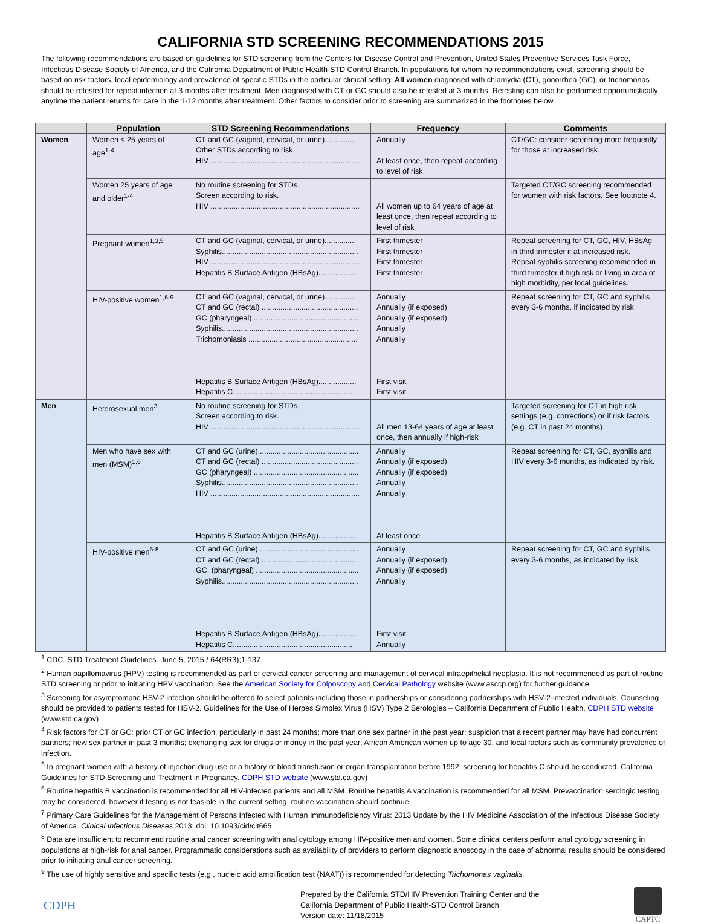CALIFORNIA STD SCREENING RECOMMENDATIONS 2015
The following recommendations are based on guidelines for STD screening from the Centers for Disease Control and Prevention, United States Preventive Services Task Force, Infectious Disease Society of America, and the California Department of Public Health-STD Control Branch. In populations for whom no recommendations exist, screening should be based on risk factors, local epidemiology and prevalence of specific STDs in the particular clinical setting. All women diagnosed with chlamydia (CT), gonorrhea (GC), or trichomonas should be retested for repeat infection at 3 months after treatment. Men diagnosed with CT or GC should also be retested at 3 months. Retesting can also be performed opportunistically anytime the patient returns for care in the 1-12 months after treatment. Other factors to consider prior to screening are summarized in the footnotes below.
| | Population | STD Screening Recommendations | Frequency | Comments |
| --- | --- | --- | --- | --- |
| Women | Women < 25 years of age<sup>1-4</sup> | CT and GC (vaginal, cervical, or urine)............... Other STDs according to risk. HIV ....................................................................... | Annually At least once, then repeat according to level of risk | CT/GC: consider screening more frequently for those at increased risk. |
| | Women 25 years of age and older<sup>1-4</sup> | No routine screening for STDs. Screen according to risk. HIV ....................................................................... | All women up to 64 years of age at least once, then repeat according to level of risk | Targeted CT/GC screening recommended for women with risk factors. See footnote 4. |
| | Pregnant women<sup>1,3,5</sup> | CT and GC (vaginal, cervical, or urine)............... Syphilis................................................................. HIV ....................................................................... Hepatitis B Surface Antigen (HBsAg).................. | First trimester First trimester First trimester First trimester | Repeat screening for CT, GC, HIV, HBsAg in third trimester if at increased risk. Repeat syphilis screening recommended in third trimester if high risk or living in area of high morbidity, per local guidelines. |
| | HIV-positive women<sup>1,6-9</sup> | CT and GC (vaginal, cervical, or urine)............... CT and GC (rectal) .............................................. GC (pharyngeal) .................................................. Syphilis................................................................. Trichomoniasis .................................................... Hepatitis B Surface Antigen (HBsAg).................. Hepatitis C......................................................... | Annually Annually (if exposed) Annually (if exposed) Annually Annually First visit First visit | Repeat screening for CT, GC and syphilis every 3-6 months, if indicated by risk |
| Men | Heterosexual men<sup>3</sup> | No routine screening for STDs. Screen according to risk. HIV ....................................................................... | All men 13-64 years of age at least once, then annually if high-risk | Targeted screening for CT in high risk settings (e.g. corrections) or if risk factors (e.g. CT in past 24 months). |
| | Men who have sex with men (MSM)<sup>1,6</sup> | CT and GC (urine) ............................................... CT and GC (rectal) .............................................. GC (pharyngeal) .................................................. Syphilis................................................................. HIV ....................................................................... Hepatitis B Surface Antigen (HBsAg).................. | Annually Annually (if exposed) Annually (if exposed) Annually Annually At least once | Repeat screening for CT, GC, syphilis and HIV every 3-6 months, as indicated by risk. |
| | HIV-positive men<sup>6-8</sup> | CT and GC (urine) ............................................... CT and GC (rectal) .............................................. GC, (pharyngeal) ................................................. Syphilis................................................................. Hepatitis B Surface Antigen (HBsAg).................. Hepatitis C......................................................... | Annually Annually (if exposed) Annually (if exposed) Annually First visit Annually | Repeat screening for CT, GC and syphilis every 3-6 months, as indicated by risk. |
<sup>1</sup> CDC. STD Treatment Guidelines. June 5, 2015 / 64(RR3);1-137.
<sup>2</sup> Human papillomavirus (HPV) testing is recommended as part of cervical cancer screening and management of cervical intraepithelial neoplasia. It is not recommended as part of routine STD screening or prior to initiating HPV vaccination. See the American Society for Colposcopy and Cervical Pathology website (www.asccp.org) for further guidance.
<sup>3</sup> Screening for asymptomatic HSV-2 infection should be offered to select patients including those in partnerships or considering partnerships with HSV-2-infected individuals. Counseling should be provided to patients tested for HSV-2. Guidelines for the Use of Herpes Simplex Virus (HSV) Type 2 Serologies – California Department of Public Health. CDPH STD website (www.std.ca.gov)
<sup>4</sup> Risk factors for CT or GC: prior CT or GC infection, particularly in past 24 months; more than one sex partner in the past year; suspicion that a recent partner may have had concurrent partners; new sex partner in past 3 months; exchanging sex for drugs or money in the past year; African American women up to age 30, and local factors such as community prevalence of infection.
<sup>5</sup> In pregnant women with a history of injection drug use or a history of blood transfusion or organ transplantation before 1992, screening for hepatitis C should be conducted. California Guidelines for STD Screening and Treatment in Pregnancy. CDPH STD website (www.std.ca.gov)
<sup>6</sup> Routine hepatitis B vaccination is recommended for all HIV-infected patients and all MSM. Routine hepatitis A vaccination is recommended for all MSM. Prevaccination serologic testing may be considered, however if testing is not feasible in the current setting, routine vaccination should continue.
<sup>7</sup> Primary Care Guidelines for the Management of Persons Infected with Human Immunodeficiency Virus: 2013 Update by the HIV Medicine Association of the Infectious Disease Society of America. Clinical Infectious Diseases 2013; doi: 10.1093/cid/cit665.
<sup>8</sup> Data are insufficient to recommend routine anal cancer screening with anal cytology among HIV-positive men and women. Some clinical centers perform anal cytology screening in populations at high-risk for anal cancer. Programmatic considerations such as availability of providers to perform diagnostic anoscopy in the case of abnormal results should be considered prior to initiating anal cancer screening.
<sup>9</sup> The use of highly sensitive and specific tests (e.g., nucleic acid amplification test (NAAT)) is recommended for detecting Trichomonas vaginalis.
CDPH
Prepared by the California STD/HIV Prevention Training Center and the California Department of Public Health-STD Control Branch
Version date: 11/18/2015
CAPTC